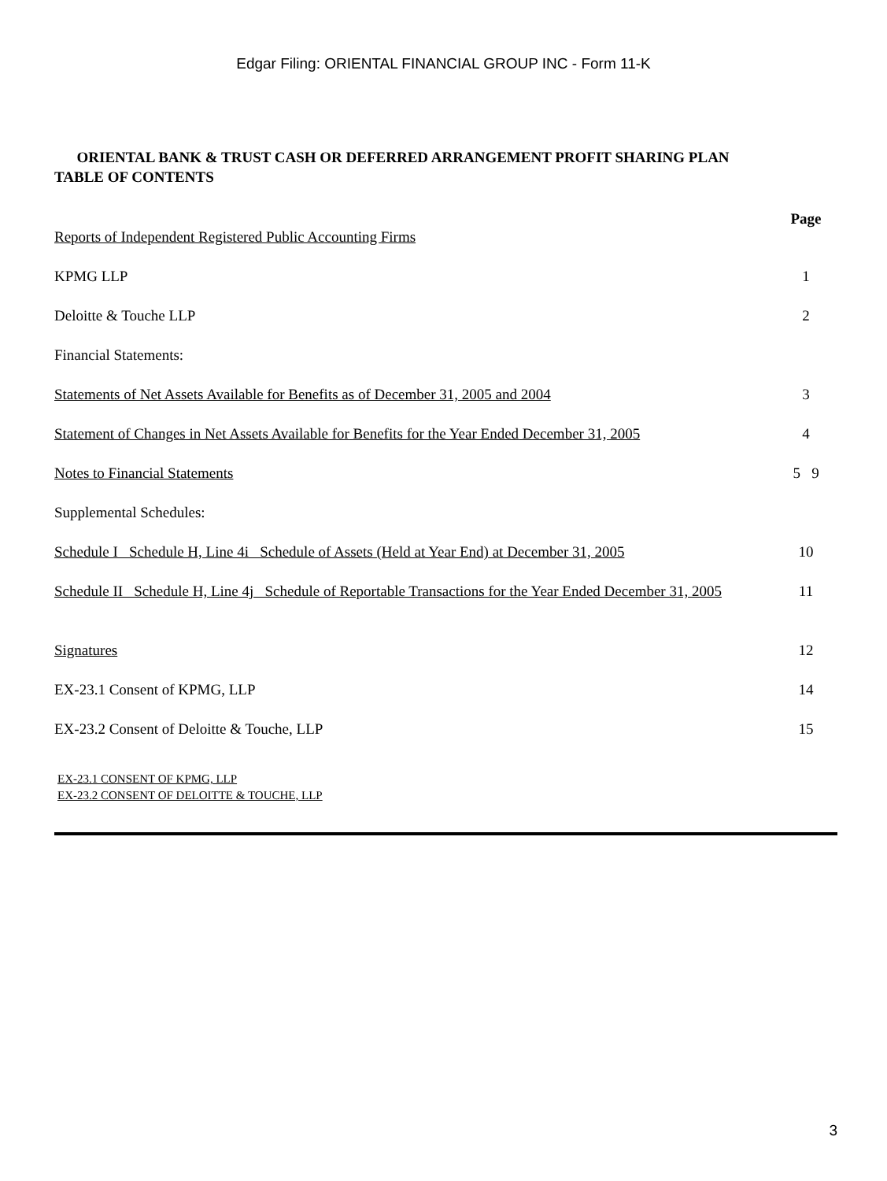Edgar Filing: ORIENTAL FINANCIAL GROUP INC - Form 11-K
ORIENTAL BANK & TRUST CASH OR DEFERRED ARRANGEMENT PROFIT SHARING PLAN
TABLE OF CONTENTS
| | Page |
| Reports of Independent Registered Public Accounting Firms | |
| KPMG LLP | 1 |
| Deloitte & Touche LLP | 2 |
| Financial Statements: | |
| Statements of Net Assets Available for Benefits as of December 31, 2005 and 2004 | 3 |
| Statement of Changes in Net Assets Available for Benefits for the Year Ended December 31, 2005 | 4 |
| Notes to Financial Statements | 5 9 |
| Supplemental Schedules: | |
| Schedule I Schedule H, Line 4i Schedule of Assets (Held at Year End) at December 31, 2005 | 10 |
| Schedule II Schedule H, Line 4j Schedule of Reportable Transactions for the Year Ended December 31, 2005 | 11 |
| Signatures | 12 |
| EX-23.1 Consent of KPMG, LLP | 14 |
| EX-23.2 Consent of Deloitte & Touche, LLP | 15 |
EX-23.1 CONSENT OF KPMG, LLP
EX-23.2 CONSENT OF DELOITTE & TOUCHE, LLP
3